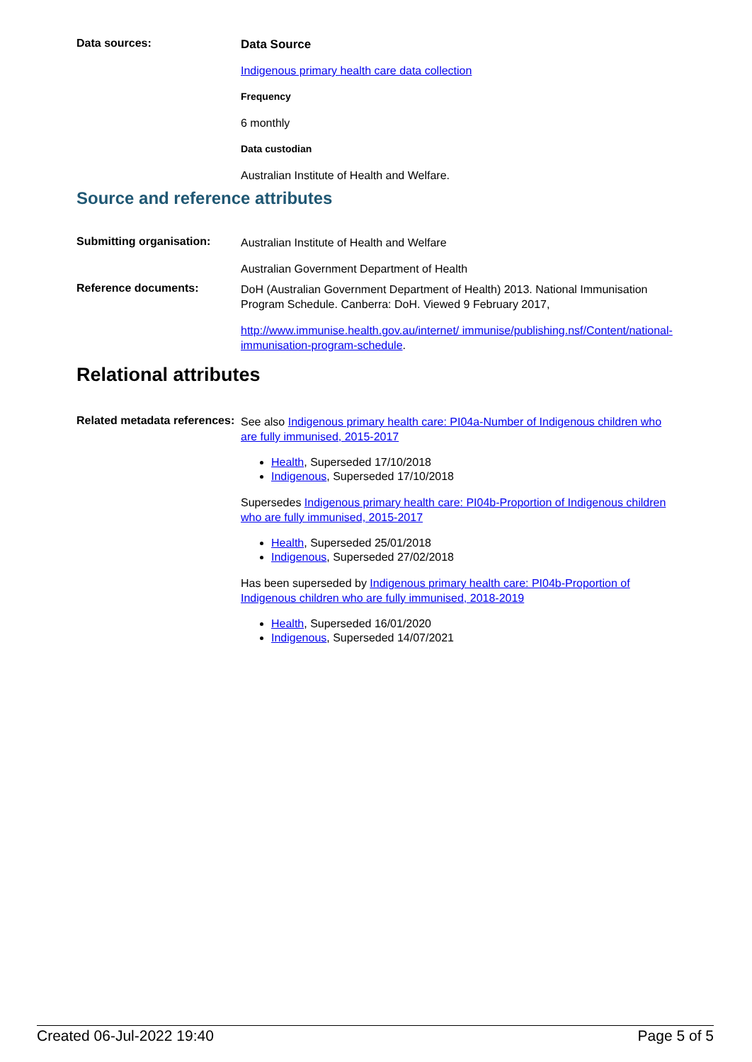Data sources:
Data Source
Indigenous primary health care data collection
Frequency
6 monthly
Data custodian
Australian Institute of Health and Welfare.
Source and reference attributes
Submitting organisation:
Australian Institute of Health and Welfare
Australian Government Department of Health
Reference documents:
DoH (Australian Government Department of Health) 2013. National Immunisation Program Schedule. Canberra: DoH. Viewed 9 February 2017,
http://www.immunise.health.gov.au/internet/ immunise/publishing.nsf/Content/national-immunisation-program-schedule.
Relational attributes
Related metadata references:
See also Indigenous primary health care: PI04a-Number of Indigenous children who are fully immunised, 2015-2017
Health, Superseded 17/10/2018
Indigenous, Superseded 17/10/2018
Supersedes Indigenous primary health care: PI04b-Proportion of Indigenous children who are fully immunised, 2015-2017
Health, Superseded 25/01/2018
Indigenous, Superseded 27/02/2018
Has been superseded by Indigenous primary health care: PI04b-Proportion of Indigenous children who are fully immunised, 2018-2019
Health, Superseded 16/01/2020
Indigenous, Superseded 14/07/2021
Created 06-Jul-2022 19:40 Page 5 of 5